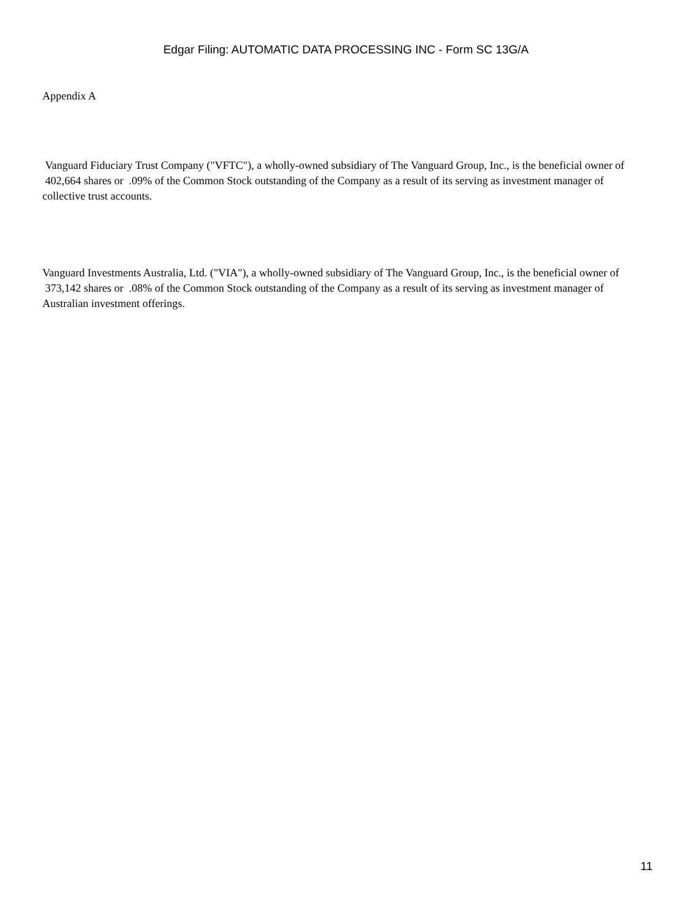Edgar Filing: AUTOMATIC DATA PROCESSING INC - Form SC 13G/A
Appendix A
Vanguard Fiduciary Trust Company ("VFTC"), a wholly-owned subsidiary of The Vanguard Group, Inc., is the beneficial owner of 402,664 shares or .09% of the Common Stock outstanding of the Company as a result of its serving as investment manager of collective trust accounts.
Vanguard Investments Australia, Ltd. ("VIA"), a wholly-owned subsidiary of The Vanguard Group, Inc., is the beneficial owner of 373,142 shares or .08% of the Common Stock outstanding of the Company as a result of its serving as investment manager of Australian investment offerings.
11